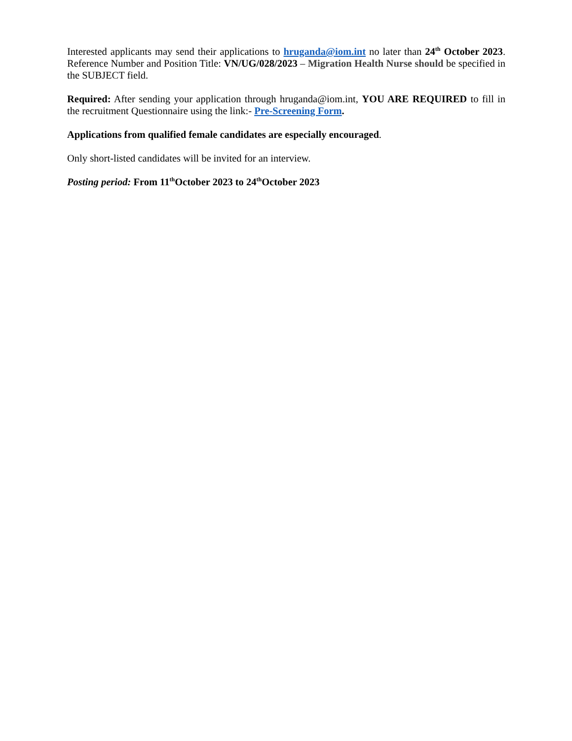Interested applicants may send their applications to hruganda@iom.int no later than 24<sup>th</sup> October 2023. Reference Number and Position Title: VN/UG/028/2023 – Migration Health Nurse should be specified in the SUBJECT field.
Required: After sending your application through hruganda@iom.int, YOU ARE REQUIRED to fill in the recruitment Questionnaire using the link:- Pre-Screening Form.
Applications from qualified female candidates are especially encouraged.
Only short-listed candidates will be invited for an interview.
Posting period: From 11<sup>th</sup>October 2023 to 24<sup>th</sup>October 2023